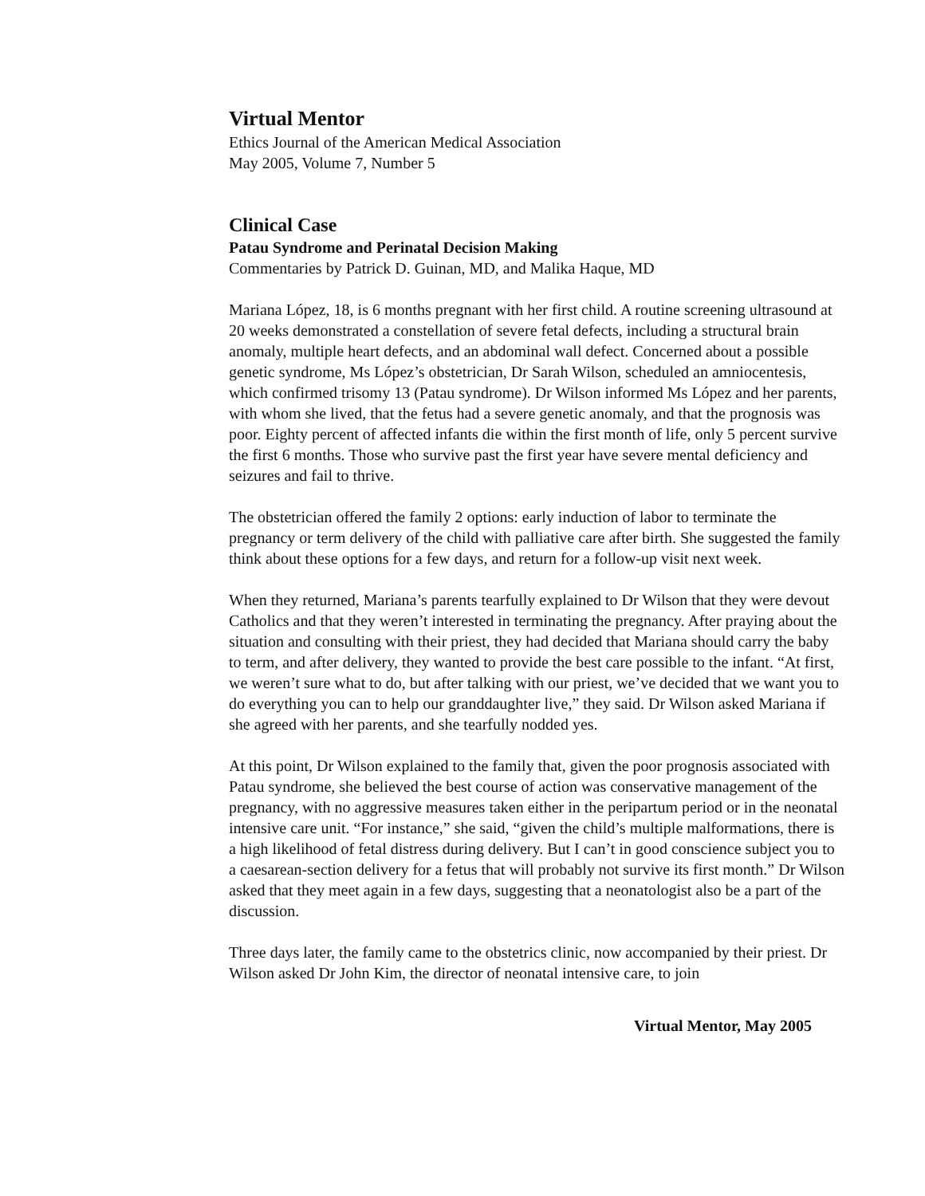Virtual Mentor
Ethics Journal of the American Medical Association
May 2005, Volume 7, Number 5
Clinical Case
Patau Syndrome and Perinatal Decision Making
Commentaries by Patrick D. Guinan, MD, and Malika Haque, MD
Mariana López, 18, is 6 months pregnant with her first child. A routine screening ultrasound at 20 weeks demonstrated a constellation of severe fetal defects, including a structural brain anomaly, multiple heart defects, and an abdominal wall defect. Concerned about a possible genetic syndrome, Ms López’s obstetrician, Dr Sarah Wilson, scheduled an amniocentesis, which confirmed trisomy 13 (Patau syndrome). Dr Wilson informed Ms López and her parents, with whom she lived, that the fetus had a severe genetic anomaly, and that the prognosis was poor. Eighty percent of affected infants die within the first month of life, only 5 percent survive the first 6 months. Those who survive past the first year have severe mental deficiency and seizures and fail to thrive.
The obstetrician offered the family 2 options: early induction of labor to terminate the pregnancy or term delivery of the child with palliative care after birth. She suggested the family think about these options for a few days, and return for a follow-up visit next week.
When they returned, Mariana’s parents tearfully explained to Dr Wilson that they were devout Catholics and that they weren’t interested in terminating the pregnancy. After praying about the situation and consulting with their priest, they had decided that Mariana should carry the baby to term, and after delivery, they wanted to provide the best care possible to the infant. “At first, we weren’t sure what to do, but after talking with our priest, we’ve decided that we want you to do everything you can to help our granddaughter live,” they said. Dr Wilson asked Mariana if she agreed with her parents, and she tearfully nodded yes.
At this point, Dr Wilson explained to the family that, given the poor prognosis associated with Patau syndrome, she believed the best course of action was conservative management of the pregnancy, with no aggressive measures taken either in the peripartum period or in the neonatal intensive care unit. “For instance,” she said, “given the child’s multiple malformations, there is a high likelihood of fetal distress during delivery. But I can’t in good conscience subject you to a caesarean-section delivery for a fetus that will probably not survive its first month.” Dr Wilson asked that they meet again in a few days, suggesting that a neonatologist also be a part of the discussion.
Three days later, the family came to the obstetrics clinic, now accompanied by their priest. Dr Wilson asked Dr John Kim, the director of neonatal intensive care, to join
Virtual Mentor, May 2005